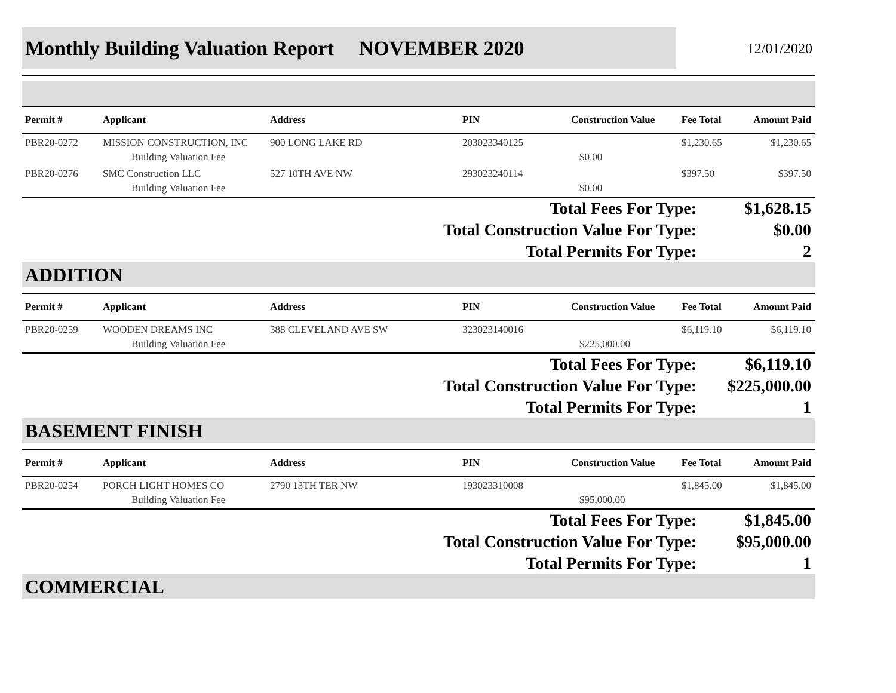Monthly Building Valuation Report NOVEMBER 2020
12/01/2020
| Permit # | Applicant | Address | PIN | Construction Value | Fee Total | Amount Paid |
| --- | --- | --- | --- | --- | --- | --- |
| PBR20-0272 | MISSION CONSTRUCTION, INC | 900 LONG LAKE RD | 203023340125 | | $1,230.65 | $1,230.65 |
| | Building Valuation Fee | | | $0.00 | | |
| PBR20-0276 | SMC Construction LLC | 527 10TH AVE NW | 293023240114 | | $397.50 | $397.50 |
| | Building Valuation Fee | | | $0.00 | | |
| Total Fees For Type: | $1,628.15 |
| Total Construction Value For Type: | $0.00 |
| Total Permits For Type: | 2 |
ADDITION
| Permit # | Applicant | Address | PIN | Construction Value | Fee Total | Amount Paid |
| --- | --- | --- | --- | --- | --- | --- |
| PBR20-0259 | WOODEN DREAMS INC | 388 CLEVELAND AVE SW | 323023140016 | | $6,119.10 | $6,119.10 |
| | Building Valuation Fee | | | $225,000.00 | | |
| Total Fees For Type: | $6,119.10 |
| Total Construction Value For Type: | $225,000.00 |
| Total Permits For Type: | 1 |
BASEMENT FINISH
| Permit # | Applicant | Address | PIN | Construction Value | Fee Total | Amount Paid |
| --- | --- | --- | --- | --- | --- | --- |
| PBR20-0254 | PORCH LIGHT HOMES CO | 2790 13TH TER NW | 193023310008 | | $1,845.00 | $1,845.00 |
| | Building Valuation Fee | | | $95,000.00 | | |
| Total Fees For Type: | $1,845.00 |
| Total Construction Value For Type: | $95,000.00 |
| Total Permits For Type: | 1 |
COMMERCIAL